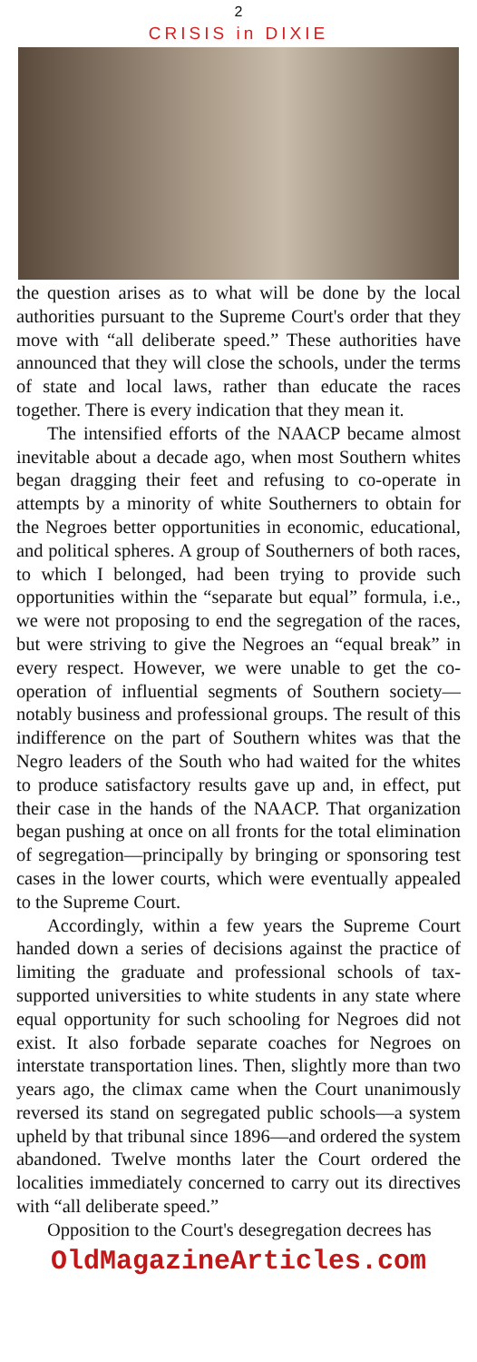2
CRISIS in DIXIE
the question arises as to what will be done by the local authorities pursuant to the Supreme Court's order that they move with “all deliberate speed.” These authorities have announced that they will close the schools, under the terms of state and local laws, rather than educate the races together. There is every indication that they mean it.
The intensified efforts of the NAACP became almost inevitable about a decade ago, when most Southern whites began dragging their feet and refusing to co-operate in attempts by a minority of white Southerners to obtain for the Negroes better opportunities in economic, educational, and political spheres. A group of Southerners of both races, to which I belonged, had been trying to provide such opportunities within the “separate but equal” formula, i.e., we were not proposing to end the segregation of the races, but were striving to give the Negroes an “equal break” in every respect. However, we were unable to get the co-operation of influential segments of Southern society—notably business and professional groups. The result of this indifference on the part of Southern whites was that the Negro leaders of the South who had waited for the whites to produce satisfactory results gave up and, in effect, put their case in the hands of the NAACP. That organization began pushing at once on all fronts for the total elimination of segregation—principally by bringing or sponsoring test cases in the lower courts, which were eventually appealed to the Supreme Court.
Accordingly, within a few years the Supreme Court handed down a series of decisions against the practice of limiting the graduate and professional schools of tax-supported universities to white students in any state where equal opportunity for such schooling for Negroes did not exist. It also forbade separate coaches for Negroes on interstate transportation lines. Then, slightly more than two years ago, the climax came when the Court unanimously reversed its stand on segregated public schools—a system upheld by that tribunal since 1896—and ordered the system abandoned. Twelve months later the Court ordered the localities immediately concerned to carry out its directives with “all deliberate speed.”
Opposition to the Court's desegregation decrees has
OldMagazineArticles.com